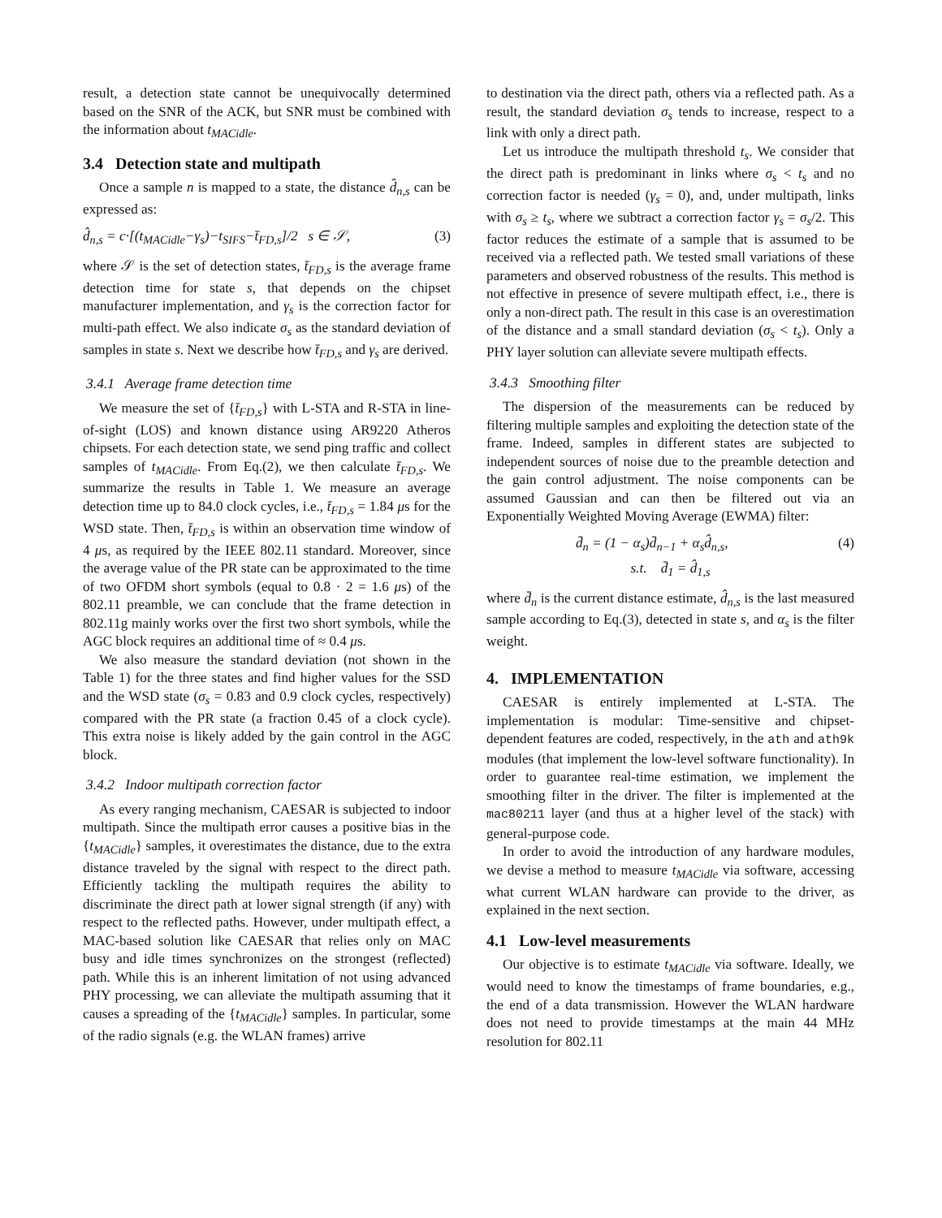result, a detection state cannot be unequivocally determined based on the SNR of the ACK, but SNR must be combined with the information about t<sub>MACidle</sub>.
3.4 Detection state and multipath
Once a sample n is mapped to a state, the distance d̂<sub>n,s</sub> can be expressed as:
d̂<sub>n,s</sub> = c·[(t<sub>MACidle</sub>−γ<sub>s</sub>)−t<sub>SIFS</sub>−t̄<sub>FD,s</sub>]/2 s ∈ 𝒮, (3)
where 𝒮 is the set of detection states, t̄<sub>FD,s</sub> is the average frame detection time for state s, that depends on the chipset manufacturer implementation, and γ<sub>s</sub> is the correction factor for multi-path effect. We also indicate σ<sub>s</sub> as the standard deviation of samples in state s. Next we describe how t̄<sub>FD,s</sub> and γ<sub>s</sub> are derived.
3.4.1 Average frame detection time
We measure the set of {t̄<sub>FD,s</sub>} with L-STA and R-STA in line-of-sight (LOS) and known distance using AR9220 Atheros chipsets. For each detection state, we send ping traffic and collect samples of t<sub>MACidle</sub>. From Eq.(2), we then calculate t̄<sub>FD,s</sub>. We summarize the results in Table 1. We measure an average detection time up to 84.0 clock cycles, i.e., t̄<sub>FD,s</sub> = 1.84 μs for the WSD state. Then, t̄<sub>FD,s</sub> is within an observation time window of 4 μs, as required by the IEEE 802.11 standard. Moreover, since the average value of the PR state can be approximated to the time of two OFDM short symbols (equal to 0.8 · 2 = 1.6 μs) of the 802.11 preamble, we can conclude that the frame detection in 802.11g mainly works over the first two short symbols, while the AGC block requires an additional time of ≈ 0.4 μs.
We also measure the standard deviation (not shown in the Table 1) for the three states and find higher values for the SSD and the WSD state (σ<sub>s</sub> = 0.83 and 0.9 clock cycles, respectively) compared with the PR state (a fraction 0.45 of a clock cycle). This extra noise is likely added by the gain control in the AGC block.
3.4.2 Indoor multipath correction factor
As every ranging mechanism, CAESAR is subjected to indoor multipath. Since the multipath error causes a positive bias in the {t<sub>MACidle</sub>} samples, it overestimates the distance, due to the extra distance traveled by the signal with respect to the direct path. Efficiently tackling the multipath requires the ability to discriminate the direct path at lower signal strength (if any) with respect to the reflected paths. However, under multipath effect, a MAC-based solution like CAESAR that relies only on MAC busy and idle times synchronizes on the strongest (reflected) path. While this is an inherent limitation of not using advanced PHY processing, we can alleviate the multipath assuming that it causes a spreading of the {t<sub>MACidle</sub>} samples. In particular, some of the radio signals (e.g. the WLAN frames) arrive
to destination via the direct path, others via a reflected path. As a result, the standard deviation σ<sub>s</sub> tends to increase, respect to a link with only a direct path.
Let us introduce the multipath threshold t<sub>s</sub>. We consider that the direct path is predominant in links where σ<sub>s</sub> < t<sub>s</sub> and no correction factor is needed (γ<sub>s</sub> = 0), and, under multipath, links with σ<sub>s</sub> ≥ t<sub>s</sub>, where we subtract a correction factor γ<sub>s</sub> = σ<sub>s</sub>/2. This factor reduces the estimate of a sample that is assumed to be received via a reflected path. We tested small variations of these parameters and observed robustness of the results. This method is not effective in presence of severe multipath effect, i.e., there is only a non-direct path. The result in this case is an overestimation of the distance and a small standard deviation (σ<sub>s</sub> < t<sub>s</sub>). Only a PHY layer solution can alleviate severe multipath effects.
3.4.3 Smoothing filter
The dispersion of the measurements can be reduced by filtering multiple samples and exploiting the detection state of the frame. Indeed, samples in different states are subjected to independent sources of noise due to the preamble detection and the gain control adjustment. The noise components can be assumed Gaussian and can then be filtered out via an Exponentially Weighted Moving Average (EWMA) filter:
d̄<sub>n</sub> = (1 − α<sub>s</sub>)d̄<sub>n−1</sub> + α<sub>s</sub>d̂<sub>n,s</sub>, (4)
s.t. d̄<sub>1</sub> = d̂<sub>1,s</sub>
where d̄<sub>n</sub> is the current distance estimate, d̂<sub>n,s</sub> is the last measured sample according to Eq.(3), detected in state s, and α<sub>s</sub> is the filter weight.
4. IMPLEMENTATION
CAESAR is entirely implemented at L-STA. The implementation is modular: Time-sensitive and chipset-dependent features are coded, respectively, in the ath and ath9k modules (that implement the low-level software functionality). In order to guarantee real-time estimation, we implement the smoothing filter in the driver. The filter is implemented at the mac80211 layer (and thus at a higher level of the stack) with general-purpose code.
In order to avoid the introduction of any hardware modules, we devise a method to measure t<sub>MACidle</sub> via software, accessing what current WLAN hardware can provide to the driver, as explained in the next section.
4.1 Low-level measurements
Our objective is to estimate t<sub>MACidle</sub> via software. Ideally, we would need to know the timestamps of frame boundaries, e.g., the end of a data transmission. However the WLAN hardware does not need to provide timestamps at the main 44 MHz resolution for 802.11